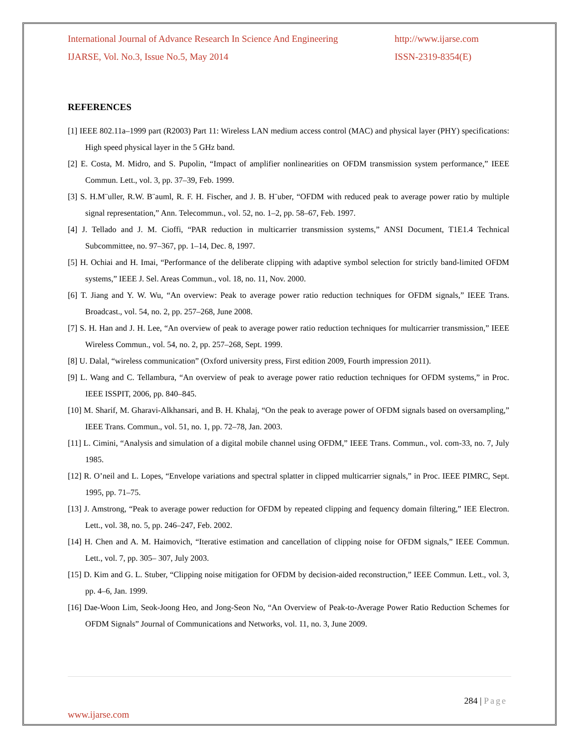International Journal of Advance Research In Science And Engineering http://www.ijarse.com
IJARSE, Vol. No.3, Issue No.5, May 2014 ISSN-2319-8354(E)
REFERENCES
[1] IEEE 802.11a–1999 part (R2003) Part 11: Wireless LAN medium access control (MAC) and physical layer (PHY) specifications: High speed physical layer in the 5 GHz band.
[2] E. Costa, M. Midro, and S. Pupolin, “Impact of amplifier nonlinearities on OFDM transmission system performance,” IEEE Commun. Lett., vol. 3, pp. 37–39, Feb. 1999.
[3] S. H.M¨uller, R.W. B¨auml, R. F. H. Fischer, and J. B. H¨uber, “OFDM with reduced peak to average power ratio by multiple signal representation,” Ann. Telecommun., vol. 52, no. 1–2, pp. 58–67, Feb. 1997.
[4] J. Tellado and J. M. Cioffi, “PAR reduction in multicarrier transmission systems,” ANSI Document, T1E1.4 Technical Subcommittee, no. 97–367, pp. 1–14, Dec. 8, 1997.
[5] H. Ochiai and H. Imai, “Performance of the deliberate clipping with adaptive symbol selection for strictly band-limited OFDM systems,” IEEE J. Sel. Areas Commun., vol. 18, no. 11, Nov. 2000.
[6] T. Jiang and Y. W. Wu, “An overview: Peak to average power ratio reduction techniques for OFDM signals,” IEEE Trans. Broadcast., vol. 54, no. 2, pp. 257–268, June 2008.
[7] S. H. Han and J. H. Lee, “An overview of peak to average power ratio reduction techniques for multicarrier transmission,” IEEE Wireless Commun., vol. 54, no. 2, pp. 257–268, Sept. 1999.
[8] U. Dalal, “wireless communication” (Oxford university press, First edition 2009, Fourth impression 2011).
[9] L. Wang and C. Tellambura, “An overview of peak to average power ratio reduction techniques for OFDM systems,” in Proc. IEEE ISSPIT, 2006, pp. 840–845.
[10] M. Sharif, M. Gharavi-Alkhansari, and B. H. Khalaj, “On the peak to average power of OFDM signals based on oversampling,” IEEE Trans. Commun., vol. 51, no. 1, pp. 72–78, Jan. 2003.
[11] L. Cimini, “Analysis and simulation of a digital mobile channel using OFDM,” IEEE Trans. Commun., vol. com-33, no. 7, July 1985.
[12] R. O’neil and L. Lopes, “Envelope variations and spectral splatter in clipped multicarrier signals,” in Proc. IEEE PIMRC, Sept. 1995, pp. 71–75.
[13] J. Amstrong, “Peak to average power reduction for OFDM by repeated clipping and fequency domain filtering,” IEE Electron. Lett., vol. 38, no. 5, pp. 246–247, Feb. 2002.
[14] H. Chen and A. M. Haimovich, “Iterative estimation and cancellation of clipping noise for OFDM signals,” IEEE Commun. Lett., vol. 7, pp. 305– 307, July 2003.
[15] D. Kim and G. L. Stuber, “Clipping noise mitigation for OFDM by decision-aided reconstruction,” IEEE Commun. Lett., vol. 3, pp. 4–6, Jan. 1999.
[16] Dae-Woon Lim, Seok-Joong Heo, and Jong-Seon No, “An Overview of Peak-to-Average Power Ratio Reduction Schemes for OFDM Signals” Journal of Communications and Networks, vol. 11, no. 3, June 2009.
284 | Page
www.ijarse.com